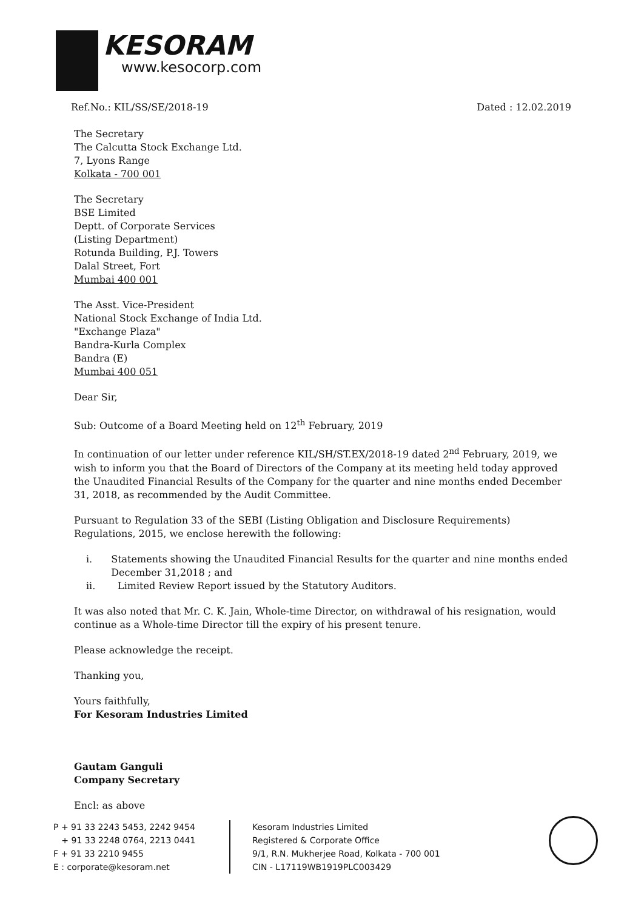KESORAM
www.kesocorp.com
Ref.No.: KIL/SS/SE/2018-19 Dated : 12.02.2019
The Secretary
The Calcutta Stock Exchange Ltd.
7, Lyons Range
Kolkata - 700 001
The Secretary
BSE Limited
Deptt. of Corporate Services
(Listing Department)
Rotunda Building, P.J. Towers
Dalal Street, Fort
Mumbai 400 001
The Asst. Vice-President
National Stock Exchange of India Ltd.
"Exchange Plaza"
Bandra-Kurla Complex
Bandra (E)
Mumbai 400 051
Dear Sir,
Sub: Outcome of a Board Meeting held on 12<sup>th</sup> February, 2019
In continuation of our letter under reference KIL/SH/ST.EX/2018-19 dated 2<sup>nd</sup> February, 2019, we wish to inform you that the Board of Directors of the Company at its meeting held today approved the Unaudited Financial Results of the Company for the quarter and nine months ended December 31, 2018, as recommended by the Audit Committee.
Pursuant to Regulation 33 of the SEBI (Listing Obligation and Disclosure Requirements) Regulations, 2015, we enclose herewith the following:
i. Statements showing the Unaudited Financial Results for the quarter and nine months ended December 31,2018 ; and
ii. Limited Review Report issued by the Statutory Auditors.
It was also noted that Mr. C. K. Jain, Whole-time Director, on withdrawal of his resignation, would continue as a Whole-time Director till the expiry of his present tenure.
Please acknowledge the receipt.
Thanking you,
Yours faithfully,
For Kesoram Industries Limited
Gautam Ganguli
Company Secretary
Encl: as above
P + 91 33 2243 5453, 2242 9454
+ 91 33 2248 0764, 2213 0441
F + 91 33 2210 9455
E : corporate@kesoram.net
Kesoram Industries Limited
Registered & Corporate Office
9/1, R.N. Mukherjee Road, Kolkata - 700 001
CIN - L17119WB1919PLC003429